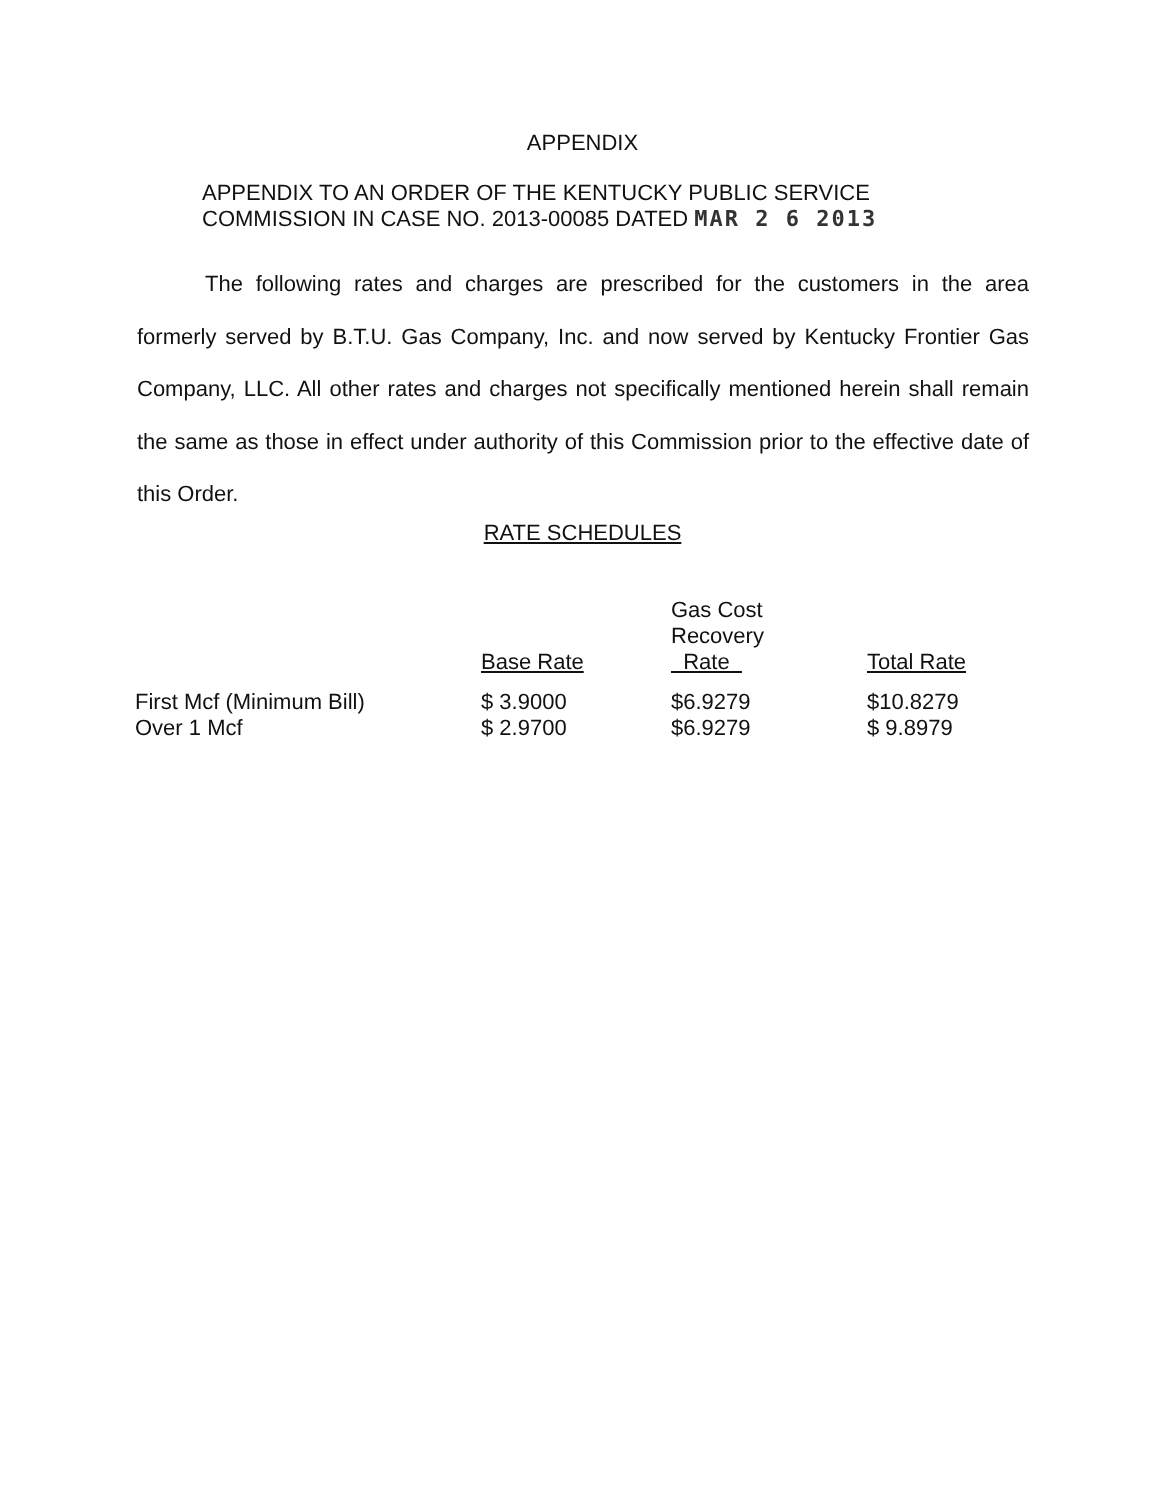APPENDIX
APPENDIX TO AN ORDER OF THE KENTUCKY PUBLIC SERVICE
COMMISSION IN CASE NO. 2013-00085 DATED MAR 2 6 2013
The following rates and charges are prescribed for the customers in the area formerly served by B.T.U. Gas Company, Inc. and now served by Kentucky Frontier Gas Company, LLC. All other rates and charges not specifically mentioned herein shall remain the same as those in effect under authority of this Commission prior to the effective date of this Order.
RATE SCHEDULES
| | Base Rate | Gas Cost Recovery Rate | Total Rate |
| --- | --- | --- | --- |
| First Mcf (Minimum Bill) | $ 3.9000 | $6.9279 | $10.8279 |
| Over 1 Mcf | $ 2.9700 | $6.9279 | $ 9.8979 |